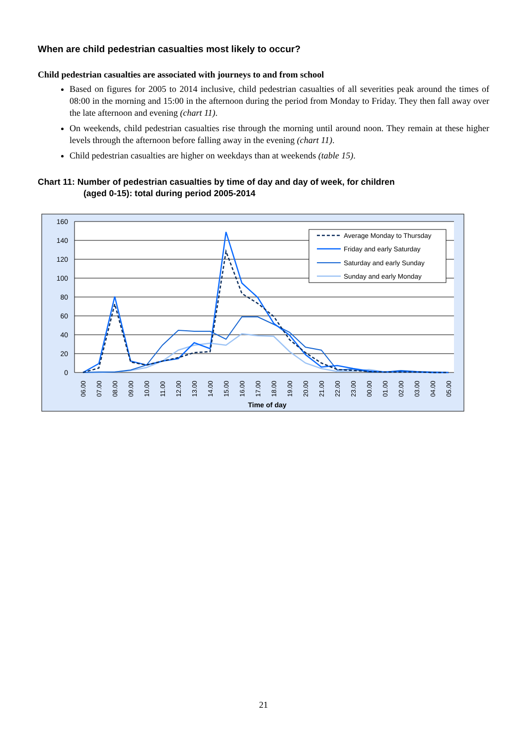When are child pedestrian casualties most likely to occur?
Child pedestrian casualties are associated with journeys to and from school
Based on figures for 2005 to 2014 inclusive, child pedestrian casualties of all severities peak around the times of 08:00 in the morning and 15:00 in the afternoon during the period from Monday to Friday. They then fall away over the late afternoon and evening (chart 11).
On weekends, child pedestrian casualties rise through the morning until around noon. They remain at these higher levels through the afternoon before falling away in the evening (chart 11).
Child pedestrian casualties are higher on weekdays than at weekends (table 15).
Chart 11: Number of pedestrian casualties by time of day and day of week, for children
(aged 0-15): total during period 2005-2014
160
140
120
100
80
60
40
20
0
06.00
07.00
08.00
09.00
10.00
11.00
12.00
13.00
14.00
15.00
16.00
17.00
18.00
19.00
20.00
21.00
22.00
23.00
00.00
01.00
02.00
03.00
04.00
05.00
Time of day
Average Monday to Thursday
Friday and early Saturday
Saturday and early Sunday
Sunday and early Monday
21